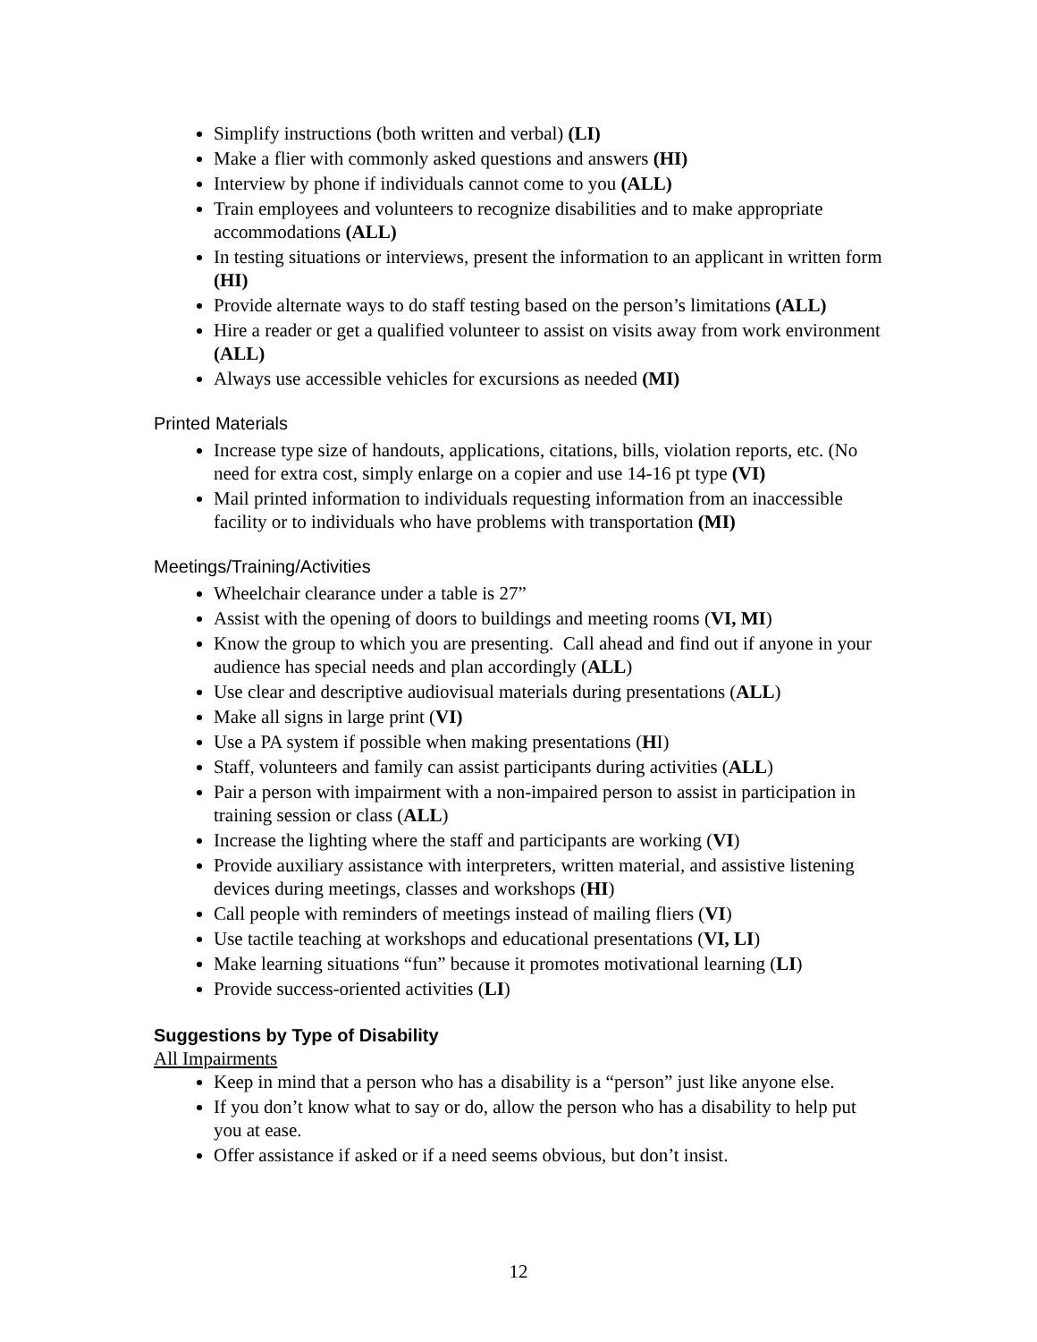Simplify instructions (both written and verbal) (LI)
Make a flier with commonly asked questions and answers (HI)
Interview by phone if individuals cannot come to you (ALL)
Train employees and volunteers to recognize disabilities and to make appropriate accommodations (ALL)
In testing situations or interviews, present the information to an applicant in written form (HI)
Provide alternate ways to do staff testing based on the person’s limitations (ALL)
Hire a reader or get a qualified volunteer to assist on visits away from work environment (ALL)
Always use accessible vehicles for excursions as needed (MI)
Printed Materials
Increase type size of handouts, applications, citations, bills, violation reports, etc. (No need for extra cost, simply enlarge on a copier and use 14-16 pt type (VI)
Mail printed information to individuals requesting information from an inaccessible facility or to individuals who have problems with transportation (MI)
Meetings/Training/Activities
Wheelchair clearance under a table is 27”
Assist with the opening of doors to buildings and meeting rooms (VI, MI)
Know the group to which you are presenting. Call ahead and find out if anyone in your audience has special needs and plan accordingly (ALL)
Use clear and descriptive audiovisual materials during presentations (ALL)
Make all signs in large print (VI)
Use a PA system if possible when making presentations (HI)
Staff, volunteers and family can assist participants during activities (ALL)
Pair a person with impairment with a non-impaired person to assist in participation in training session or class (ALL)
Increase the lighting where the staff and participants are working (VI)
Provide auxiliary assistance with interpreters, written material, and assistive listening devices during meetings, classes and workshops (HI)
Call people with reminders of meetings instead of mailing fliers (VI)
Use tactile teaching at workshops and educational presentations (VI, LI)
Make learning situations “fun” because it promotes motivational learning (LI)
Provide success-oriented activities (LI)
Suggestions by Type of Disability
All Impairments
Keep in mind that a person who has a disability is a “person” just like anyone else.
If you don’t know what to say or do, allow the person who has a disability to help put you at ease.
Offer assistance if asked or if a need seems obvious, but don’t insist.
12